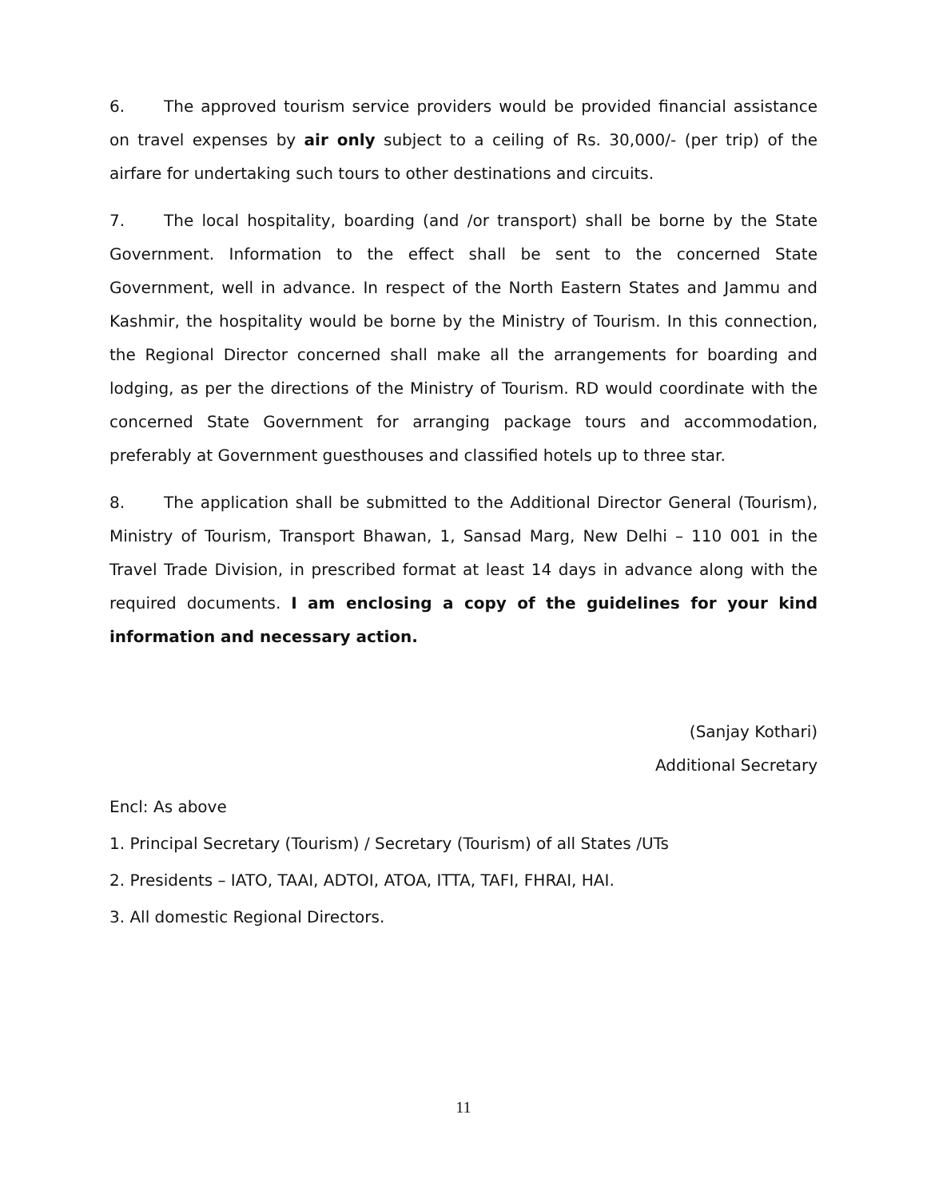6. The approved tourism service providers would be provided financial assistance on travel expenses by air only subject to a ceiling of Rs. 30,000/- (per trip) of the airfare for undertaking such tours to other destinations and circuits.
7. The local hospitality, boarding (and /or transport) shall be borne by the State Government. Information to the effect shall be sent to the concerned State Government, well in advance. In respect of the North Eastern States and Jammu and Kashmir, the hospitality would be borne by the Ministry of Tourism. In this connection, the Regional Director concerned shall make all the arrangements for boarding and lodging, as per the directions of the Ministry of Tourism. RD would coordinate with the concerned State Government for arranging package tours and accommodation, preferably at Government guesthouses and classified hotels up to three star.
8. The application shall be submitted to the Additional Director General (Tourism), Ministry of Tourism, Transport Bhawan, 1, Sansad Marg, New Delhi – 110 001 in the Travel Trade Division, in prescribed format at least 14 days in advance along with the required documents. I am enclosing a copy of the guidelines for your kind information and necessary action.
(Sanjay Kothari)
Additional Secretary
Encl: As above
1. Principal Secretary (Tourism) / Secretary (Tourism) of all States /UTs
2. Presidents – IATO, TAAI, ADTOI, ATOA, ITTA, TAFI, FHRAI, HAI.
3. All domestic Regional Directors.
11